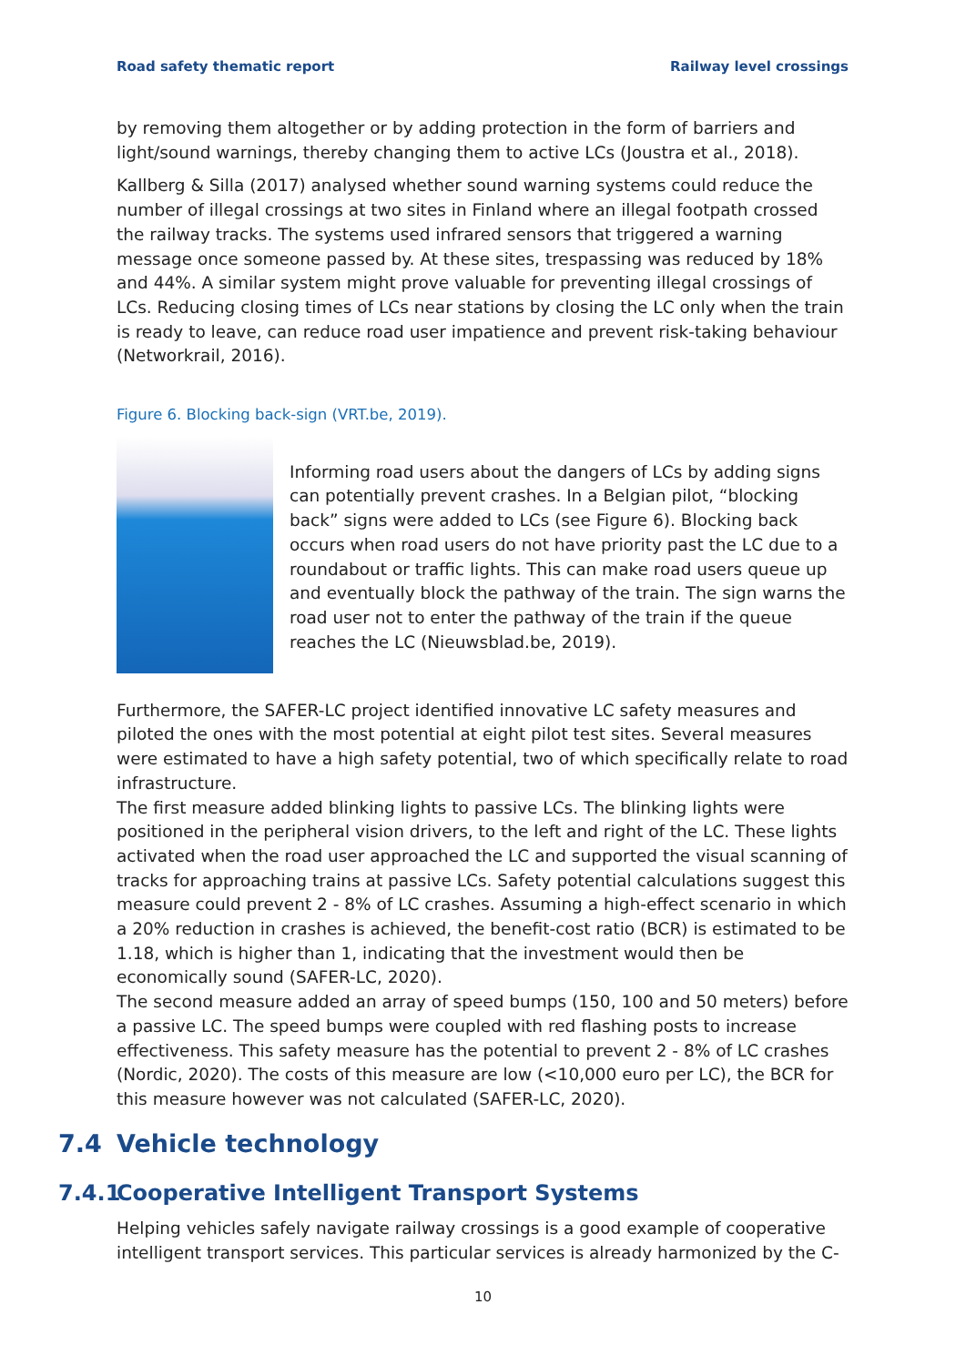Road safety thematic report Railway level crossings
by removing them altogether or by adding protection in the form of barriers and light/sound warnings, thereby changing them to active LCs (Joustra et al., 2018).
Kallberg & Silla (2017) analysed whether sound warning systems could reduce the number of illegal crossings at two sites in Finland where an illegal footpath crossed the railway tracks. The systems used infrared sensors that triggered a warning message once someone passed by. At these sites, trespassing was reduced by 18% and 44%. A similar system might prove valuable for preventing illegal crossings of LCs. Reducing closing times of LCs near stations by closing the LC only when the train is ready to leave, can reduce road user impatience and prevent risk-taking behaviour (Networkrail, 2016).
Figure 6. Blocking back-sign (VRT.be, 2019).
Informing road users about the dangers of LCs by adding signs can potentially prevent crashes. In a Belgian pilot, “blocking back” signs were added to LCs (see Figure 6). Blocking back occurs when road users do not have priority past the LC due to a roundabout or traffic lights. This can make road users queue up and eventually block the pathway of the train. The sign warns the road user not to enter the pathway of the train if the queue reaches the LC (Nieuwsblad.be, 2019).
Furthermore, the SAFER-LC project identified innovative LC safety measures and piloted the ones with the most potential at eight pilot test sites. Several measures were estimated to have a high safety potential, two of which specifically relate to road infrastructure.
The first measure added blinking lights to passive LCs. The blinking lights were positioned in the peripheral vision drivers, to the left and right of the LC. These lights activated when the road user approached the LC and supported the visual scanning of tracks for approaching trains at passive LCs. Safety potential calculations suggest this measure could prevent 2 - 8% of LC crashes. Assuming a high-effect scenario in which a 20% reduction in crashes is achieved, the benefit-cost ratio (BCR) is estimated to be 1.18, which is higher than 1, indicating that the investment would then be economically sound (SAFER-LC, 2020).
The second measure added an array of speed bumps (150, 100 and 50 meters) before a passive LC. The speed bumps were coupled with red flashing posts to increase effectiveness. This safety measure has the potential to prevent 2 - 8% of LC crashes (Nordic, 2020). The costs of this measure are low (<10,000 euro per LC), the BCR for this measure however was not calculated (SAFER-LC, 2020).
7.4 Vehicle technology
7.4.1 Cooperative Intelligent Transport Systems
Helping vehicles safely navigate railway crossings is a good example of cooperative intelligent transport services. This particular services is already harmonized by the C-
10